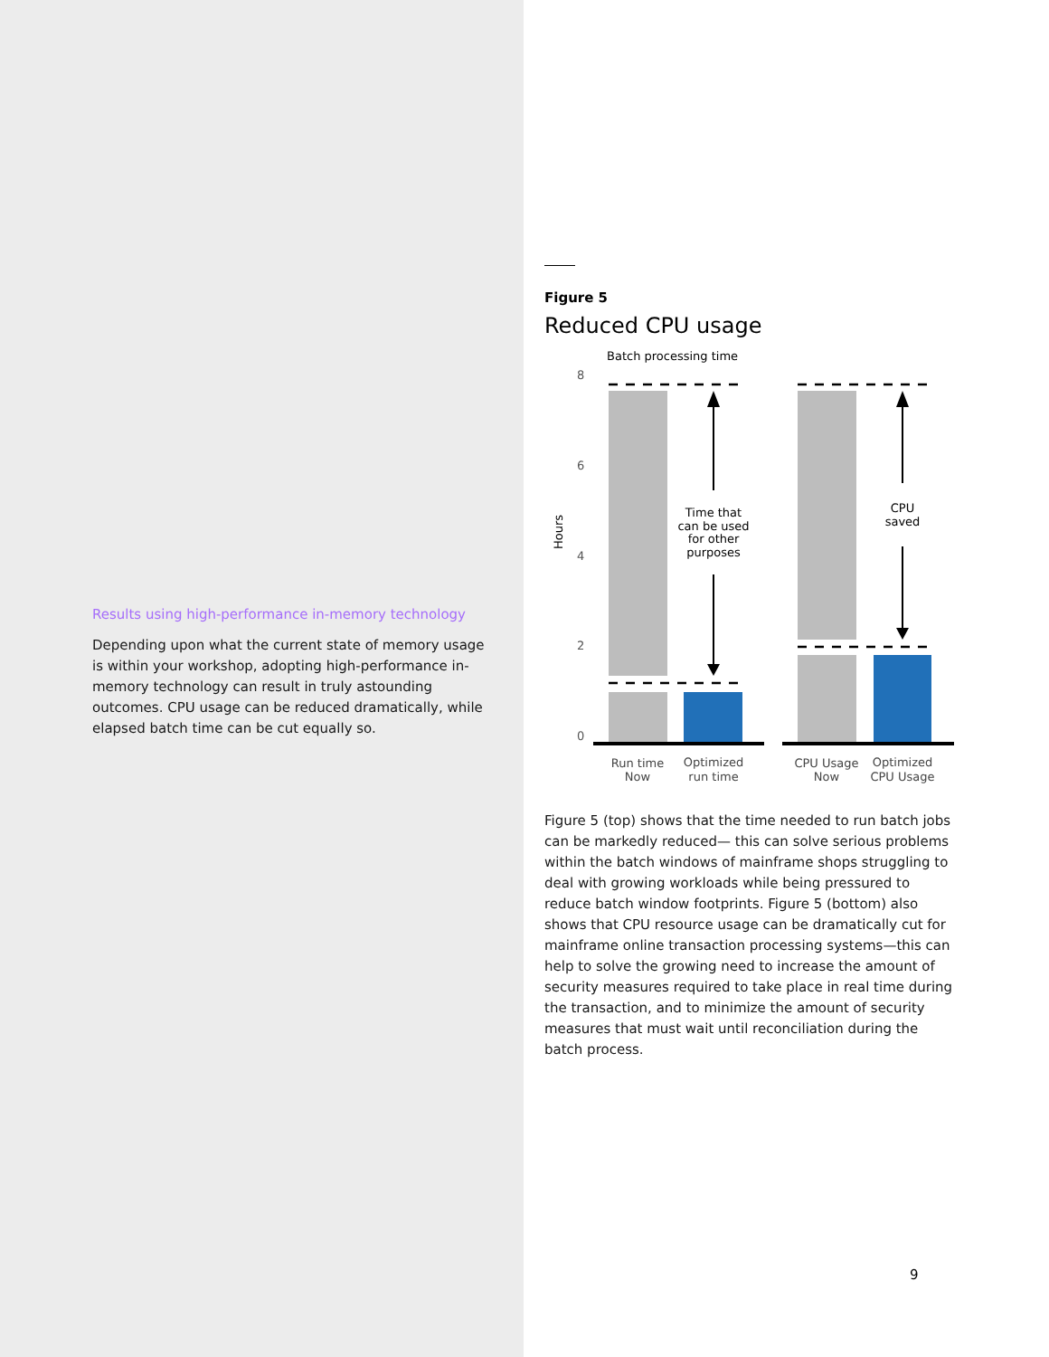Results using high-performance in-memory technology
Depending upon what the current state of memory usage is within your workshop, adopting high-performance in-memory technology can result in truly astounding outcomes. CPU usage can be reduced dramatically, while elapsed batch time can be cut equally so.
Figure 5
Reduced CPU usage
Batch processing time
8
6
4
2
0
Hours
Time that
can be used
for other
purposes
CPU
saved
Run time
Now
Optimized
run time
CPU Usage
Now
Optimized
CPU Usage
Figure 5 (top) shows that the time needed to run batch jobs can be markedly reduced— this can solve serious problems within the batch windows of mainframe shops struggling to deal with growing workloads while being pressured to reduce batch window footprints. Figure 5 (bottom) also shows that CPU resource usage can be dramatically cut for mainframe online transaction processing systems—this can help to solve the growing need to increase the amount of security measures required to take place in real time during the transaction, and to minimize the amount of security measures that must wait until reconciliation during the batch process.
9